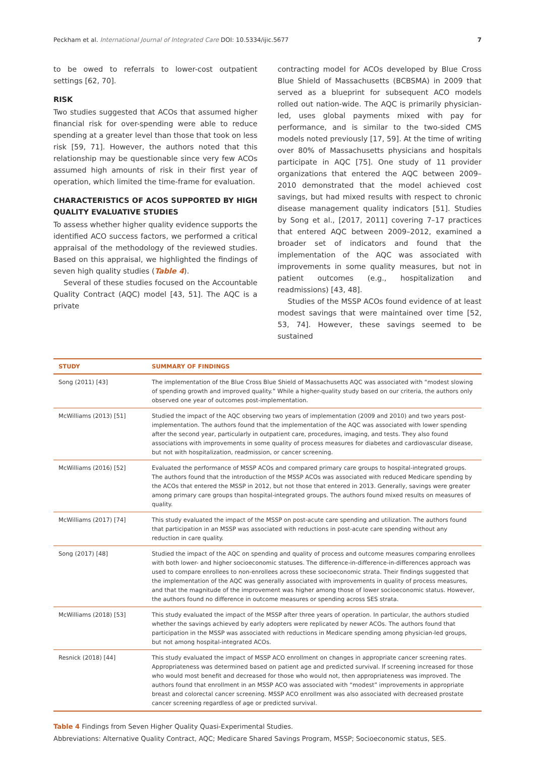Peckham et al. International Journal of Integrated Care DOI: 10.5334/ijic.5677 7
to be owed to referrals to lower-cost outpatient settings [62, 70].
RISK
Two studies suggested that ACOs that assumed higher financial risk for over-spending were able to reduce spending at a greater level than those that took on less risk [59, 71]. However, the authors noted that this relationship may be questionable since very few ACOs assumed high amounts of risk in their first year of operation, which limited the time-frame for evaluation.
CHARACTERISTICS OF ACOS SUPPORTED BY HIGH QUALITY EVALUATIVE STUDIES
To assess whether higher quality evidence supports the identified ACO success factors, we performed a critical appraisal of the methodology of the reviewed studies. Based on this appraisal, we highlighted the findings of seven high quality studies (Table 4).
Several of these studies focused on the Accountable Quality Contract (AQC) model [43, 51]. The AQC is a private
contracting model for ACOs developed by Blue Cross Blue Shield of Massachusetts (BCBSMA) in 2009 that served as a blueprint for subsequent ACO models rolled out nation-wide. The AQC is primarily physician-led, uses global payments mixed with pay for performance, and is similar to the two-sided CMS models noted previously [17, 59]. At the time of writing over 80% of Massachusetts physicians and hospitals participate in AQC [75]. One study of 11 provider organizations that entered the AQC between 2009–2010 demonstrated that the model achieved cost savings, but had mixed results with respect to chronic disease management quality indicators [51]. Studies by Song et al., [2017, 2011] covering 7–17 practices that entered AQC between 2009–2012, examined a broader set of indicators and found that the implementation of the AQC was associated with improvements in some quality measures, but not in patient outcomes (e.g., hospitalization and readmissions) [43, 48].
Studies of the MSSP ACOs found evidence of at least modest savings that were maintained over time [52, 53, 74]. However, these savings seemed to be sustained
| STUDY | SUMMARY OF FINDINGS |
| --- | --- |
| Song (2011) [43] | The implementation of the Blue Cross Blue Shield of Massachusetts AQC was associated with “modest slowing of spending growth and improved quality.” While a higher-quality study based on our criteria, the authors only observed one year of outcomes post-implementation. |
| McWilliams (2013) [51] | Studied the impact of the AQC observing two years of implementation (2009 and 2010) and two years post-implementation. The authors found that the implementation of the AQC was associated with lower spending after the second year, particularly in outpatient care, procedures, imaging, and tests. They also found associations with improvements in some quality of process measures for diabetes and cardiovascular disease, but not with hospitalization, readmission, or cancer screening. |
| McWilliams (2016) [52] | Evaluated the performance of MSSP ACOs and compared primary care groups to hospital-integrated groups. The authors found that the introduction of the MSSP ACOs was associated with reduced Medicare spending by the ACOs that entered the MSSP in 2012, but not those that entered in 2013. Generally, savings were greater among primary care groups than hospital-integrated groups. The authors found mixed results on measures of quality. |
| McWilliams (2017) [74] | This study evaluated the impact of the MSSP on post-acute care spending and utilization. The authors found that participation in an MSSP was associated with reductions in post-acute care spending without any reduction in care quality. |
| Song (2017) [48] | Studied the impact of the AQC on spending and quality of process and outcome measures comparing enrollees with both lower- and higher socioeconomic statuses. The difference-in-difference-in-differences approach was used to compare enrollees to non-enrollees across these socioeconomic strata. Their findings suggested that the implementation of the AQC was generally associated with improvements in quality of process measures, and that the magnitude of the improvement was higher among those of lower socioeconomic status. However, the authors found no difference in outcome measures or spending across SES strata. |
| McWilliams (2018) [53] | This study evaluated the impact of the MSSP after three years of operation. In particular, the authors studied whether the savings achieved by early adopters were replicated by newer ACOs. The authors found that participation in the MSSP was associated with reductions in Medicare spending among physician-led groups, but not among hospital-integrated ACOs. |
| Resnick (2018) [44] | This study evaluated the impact of MSSP ACO enrollment on changes in appropriate cancer screening rates. Appropriateness was determined based on patient age and predicted survival. If screening increased for those who would most benefit and decreased for those who would not, then appropriateness was improved. The authors found that enrollment in an MSSP ACO was associated with “modest” improvements in appropriate breast and colorectal cancer screening. MSSP ACO enrollment was also associated with decreased prostate cancer screening regardless of age or predicted survival. |
Table 4 Findings from Seven Higher Quality Quasi-Experimental Studies.
Abbreviations: Alternative Quality Contract, AQC; Medicare Shared Savings Program, MSSP; Socioeconomic status, SES.